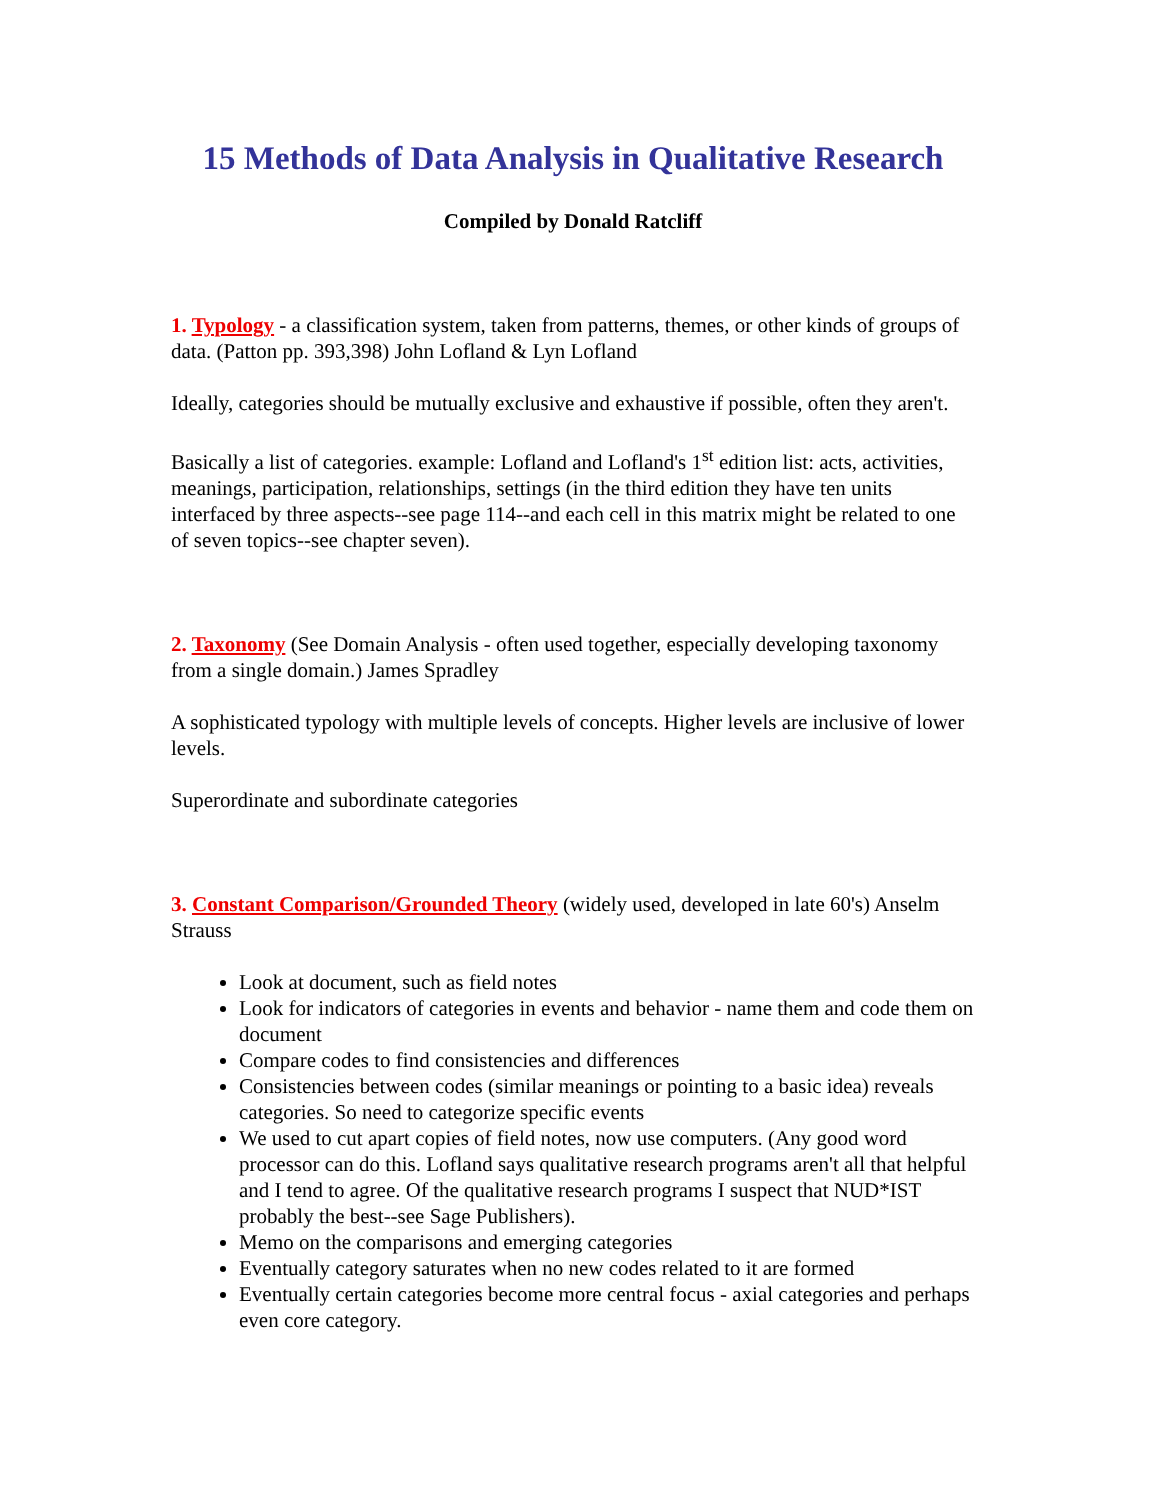15 Methods of Data Analysis in Qualitative Research
Compiled by Donald Ratcliff
1. Typology - a classification system, taken from patterns, themes, or other kinds of groups of data. (Patton pp. 393,398) John Lofland & Lyn Lofland
Ideally, categories should be mutually exclusive and exhaustive if possible, often they aren't.
Basically a list of categories. example: Lofland and Lofland's 1<sup>st</sup> edition list: acts, activities, meanings, participation, relationships, settings (in the third edition they have ten units interfaced by three aspects--see page 114--and each cell in this matrix might be related to one of seven topics--see chapter seven).
2. Taxonomy (See Domain Analysis - often used together, especially developing taxonomy from a single domain.) James Spradley
A sophisticated typology with multiple levels of concepts. Higher levels are inclusive of lower levels.
Superordinate and subordinate categories
3. Constant Comparison/Grounded Theory (widely used, developed in late 60's) Anselm Strauss
Look at document, such as field notes
Look for indicators of categories in events and behavior - name them and code them on document
Compare codes to find consistencies and differences
Consistencies between codes (similar meanings or pointing to a basic idea) reveals categories. So need to categorize specific events
We used to cut apart copies of field notes, now use computers. (Any good word processor can do this. Lofland says qualitative research programs aren't all that helpful and I tend to agree. Of the qualitative research programs I suspect that NUD*IST probably the best--see Sage Publishers).
Memo on the comparisons and emerging categories
Eventually category saturates when no new codes related to it are formed
Eventually certain categories become more central focus - axial categories and perhaps even core category.